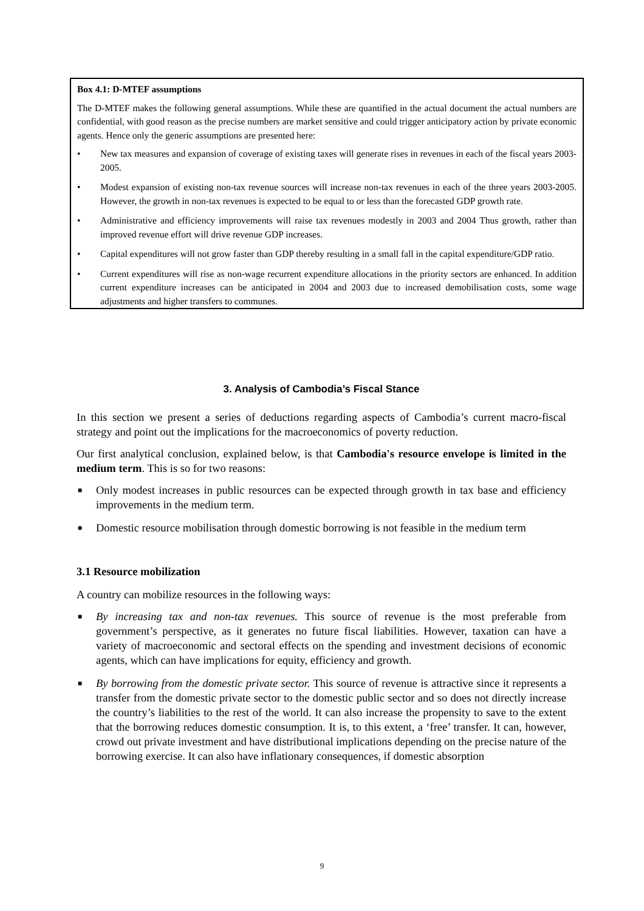Box 4.1: D-MTEF assumptions
The D-MTEF makes the following general assumptions. While these are quantified in the actual document the actual numbers are confidential, with good reason as the precise numbers are market sensitive and could trigger anticipatory action by private economic agents. Hence only the generic assumptions are presented here:
• New tax measures and expansion of coverage of existing taxes will generate rises in revenues in each of the fiscal years 2003-2005.
• Modest expansion of existing non-tax revenue sources will increase non-tax revenues in each of the three years 2003-2005. However, the growth in non-tax revenues is expected to be equal to or less than the forecasted GDP growth rate.
• Administrative and efficiency improvements will raise tax revenues modestly in 2003 and 2004 Thus growth, rather than improved revenue effort will drive revenue GDP increases.
• Capital expenditures will not grow faster than GDP thereby resulting in a small fall in the capital expenditure/GDP ratio.
• Current expenditures will rise as non-wage recurrent expenditure allocations in the priority sectors are enhanced. In addition current expenditure increases can be anticipated in 2004 and 2003 due to increased demobilisation costs, some wage adjustments and higher transfers to communes.
3. Analysis of Cambodia’s Fiscal Stance
In this section we present a series of deductions regarding aspects of Cambodia’s current macro-fiscal strategy and point out the implications for the macroeconomics of poverty reduction.
Our first analytical conclusion, explained below, is that Cambodia's resource envelope is limited in the medium term. This is so for two reasons:
■ Only modest increases in public resources can be expected through growth in tax base and efficiency improvements in the medium term.
■ Domestic resource mobilisation through domestic borrowing is not feasible in the medium term
3.1 Resource mobilization
A country can mobilize resources in the following ways:
■ By increasing tax and non-tax revenues. This source of revenue is the most preferable from government’s perspective, as it generates no future fiscal liabilities. However, taxation can have a variety of macroeconomic and sectoral effects on the spending and investment decisions of economic agents, which can have implications for equity, efficiency and growth.
■ By borrowing from the domestic private sector. This source of revenue is attractive since it represents a transfer from the domestic private sector to the domestic public sector and so does not directly increase the country’s liabilities to the rest of the world. It can also increase the propensity to save to the extent that the borrowing reduces domestic consumption. It is, to this extent, a ‘free’ transfer. It can, however, crowd out private investment and have distributional implications depending on the precise nature of the borrowing exercise. It can also have inflationary consequences, if domestic absorption
9